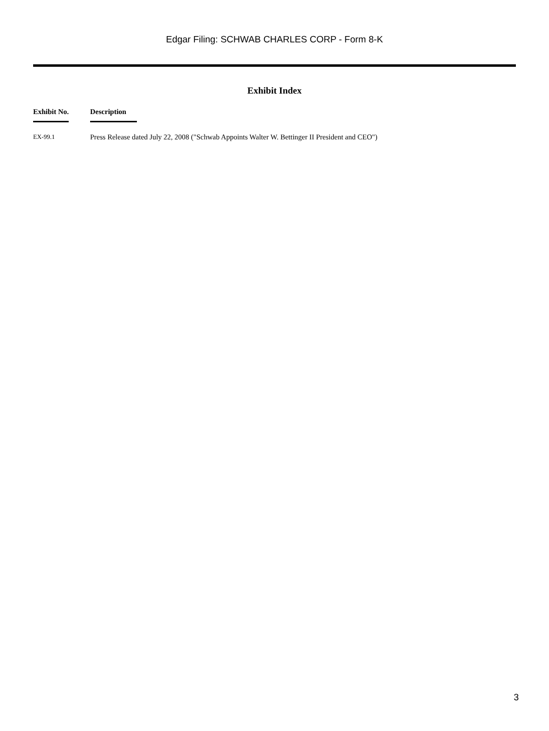Edgar Filing: SCHWAB CHARLES CORP - Form 8-K
Exhibit Index
| Exhibit No. | Description |
| --- | --- |
| EX-99.1 | Press Release dated July 22, 2008 ("Schwab Appoints Walter W. Bettinger II President and CEO") |
3